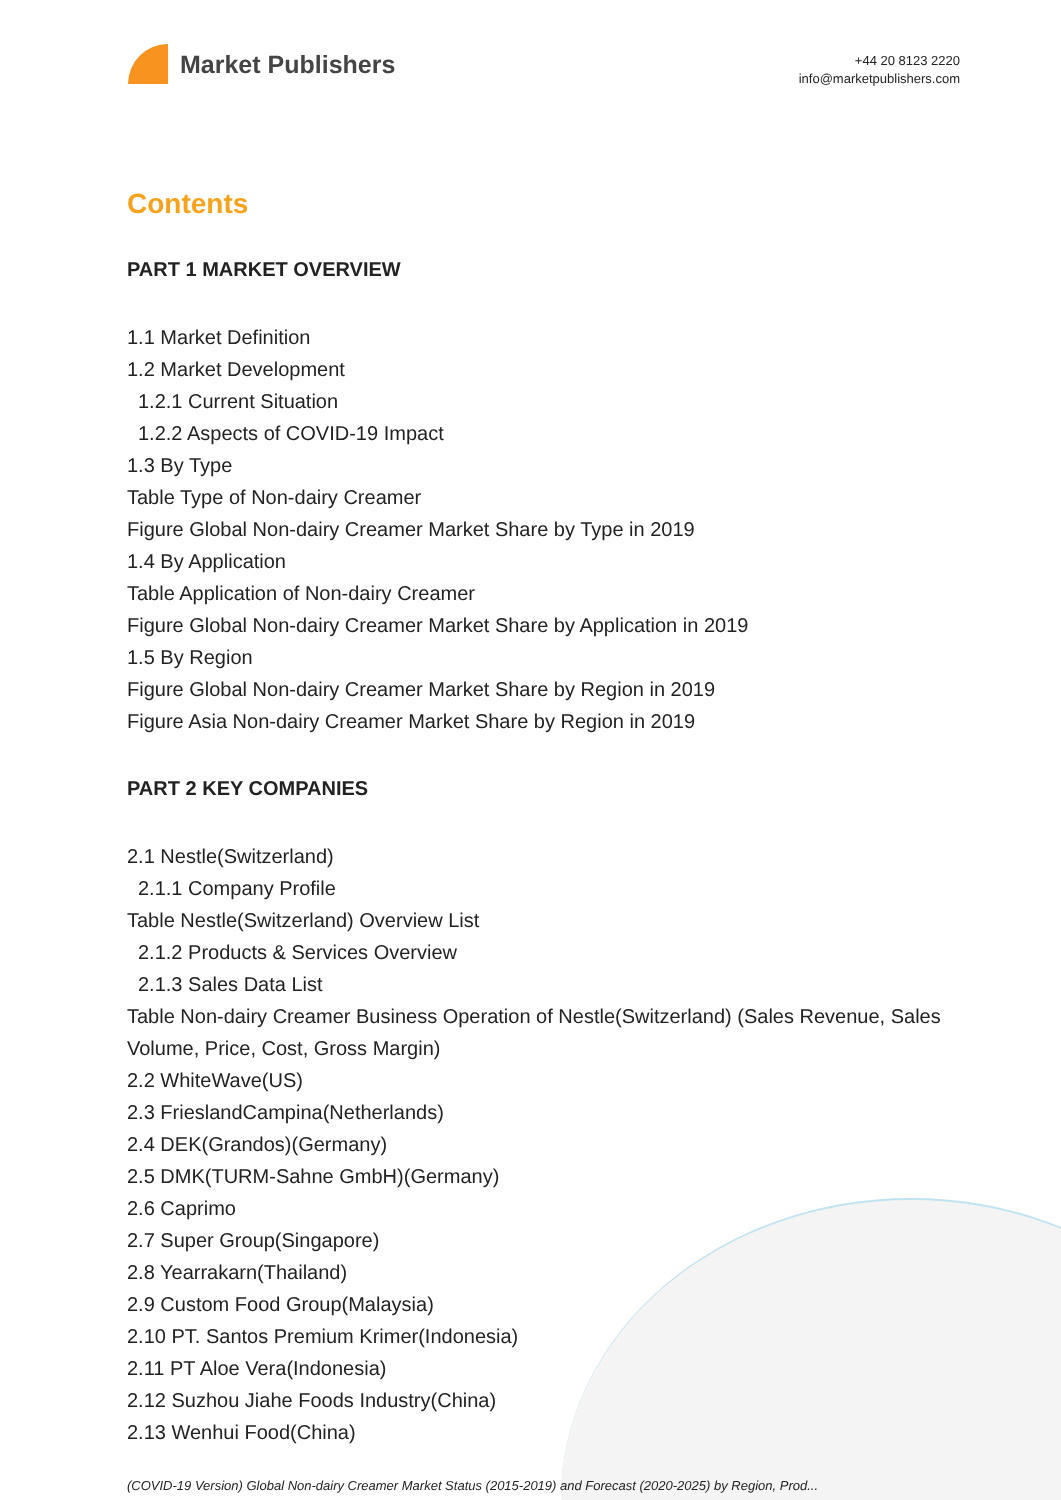Market Publishers
+44 20 8123 2220
info@marketpublishers.com
Contents
PART 1 MARKET OVERVIEW
1.1 Market Definition
1.2 Market Development
1.2.1 Current Situation
1.2.2 Aspects of COVID-19 Impact
1.3 By Type
Table Type of Non-dairy Creamer
Figure Global Non-dairy Creamer Market Share by Type in 2019
1.4 By Application
Table Application of Non-dairy Creamer
Figure Global Non-dairy Creamer Market Share by Application in 2019
1.5 By Region
Figure Global Non-dairy Creamer Market Share by Region in 2019
Figure Asia Non-dairy Creamer Market Share by Region in 2019
PART 2 KEY COMPANIES
2.1 Nestle(Switzerland)
2.1.1 Company Profile
Table Nestle(Switzerland) Overview List
2.1.2 Products & Services Overview
2.1.3 Sales Data List
Table Non-dairy Creamer Business Operation of Nestle(Switzerland) (Sales Revenue, Sales Volume, Price, Cost, Gross Margin)
2.2 WhiteWave(US)
2.3 FrieslandCampina(Netherlands)
2.4 DEK(Grandos)(Germany)
2.5 DMK(TURM-Sahne GmbH)(Germany)
2.6 Caprimo
2.7 Super Group(Singapore)
2.8 Yearrakarn(Thailand)
2.9 Custom Food Group(Malaysia)
2.10 PT. Santos Premium Krimer(Indonesia)
2.11 PT Aloe Vera(Indonesia)
2.12 Suzhou Jiahe Foods Industry(China)
2.13 Wenhui Food(China)
(COVID-19 Version) Global Non-dairy Creamer Market Status (2015-2019) and Forecast (2020-2025) by Region, Prod...